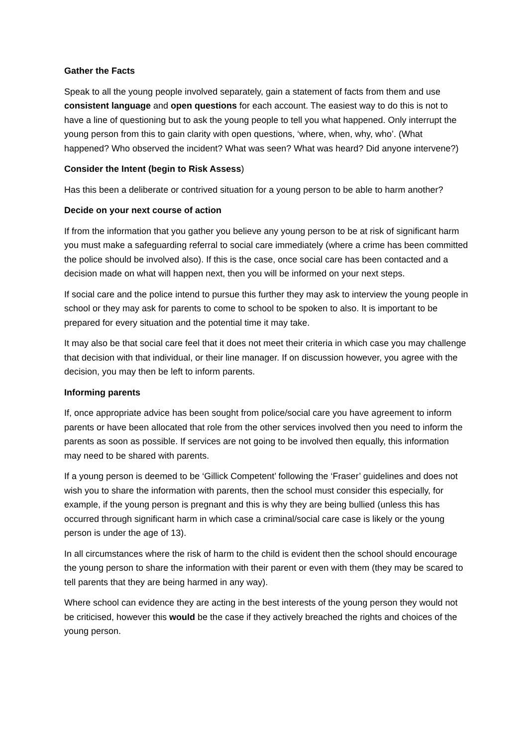Gather the Facts
Speak to all the young people involved separately, gain a statement of facts from them and use consistent language and open questions for each account. The easiest way to do this is not to have a line of questioning but to ask the young people to tell you what happened. Only interrupt the young person from this to gain clarity with open questions, ‘where, when, why, who’. (What happened? Who observed the incident? What was seen? What was heard? Did anyone intervene?)
Consider the Intent (begin to Risk Assess)
Has this been a deliberate or contrived situation for a young person to be able to harm another?
Decide on your next course of action
If from the information that you gather you believe any young person to be at risk of significant harm you must make a safeguarding referral to social care immediately (where a crime has been committed the police should be involved also). If this is the case, once social care has been contacted and a decision made on what will happen next, then you will be informed on your next steps.
If social care and the police intend to pursue this further they may ask to interview the young people in school or they may ask for parents to come to school to be spoken to also. It is important to be prepared for every situation and the potential time it may take.
It may also be that social care feel that it does not meet their criteria in which case you may challenge that decision with that individual, or their line manager. If on discussion however, you agree with the decision, you may then be left to inform parents.
Informing parents
If, once appropriate advice has been sought from police/social care you have agreement to inform parents or have been allocated that role from the other services involved then you need to inform the parents as soon as possible. If services are not going to be involved then equally, this information may need to be shared with parents.
If a young person is deemed to be ‘Gillick Competent’ following the ‘Fraser’ guidelines and does not wish you to share the information with parents, then the school must consider this especially, for example, if the young person is pregnant and this is why they are being bullied (unless this has occurred through significant harm in which case a criminal/social care case is likely or the young person is under the age of 13).
In all circumstances where the risk of harm to the child is evident then the school should encourage the young person to share the information with their parent or even with them (they may be scared to tell parents that they are being harmed in any way).
Where school can evidence they are acting in the best interests of the young person they would not be criticised, however this would be the case if they actively breached the rights and choices of the young person.